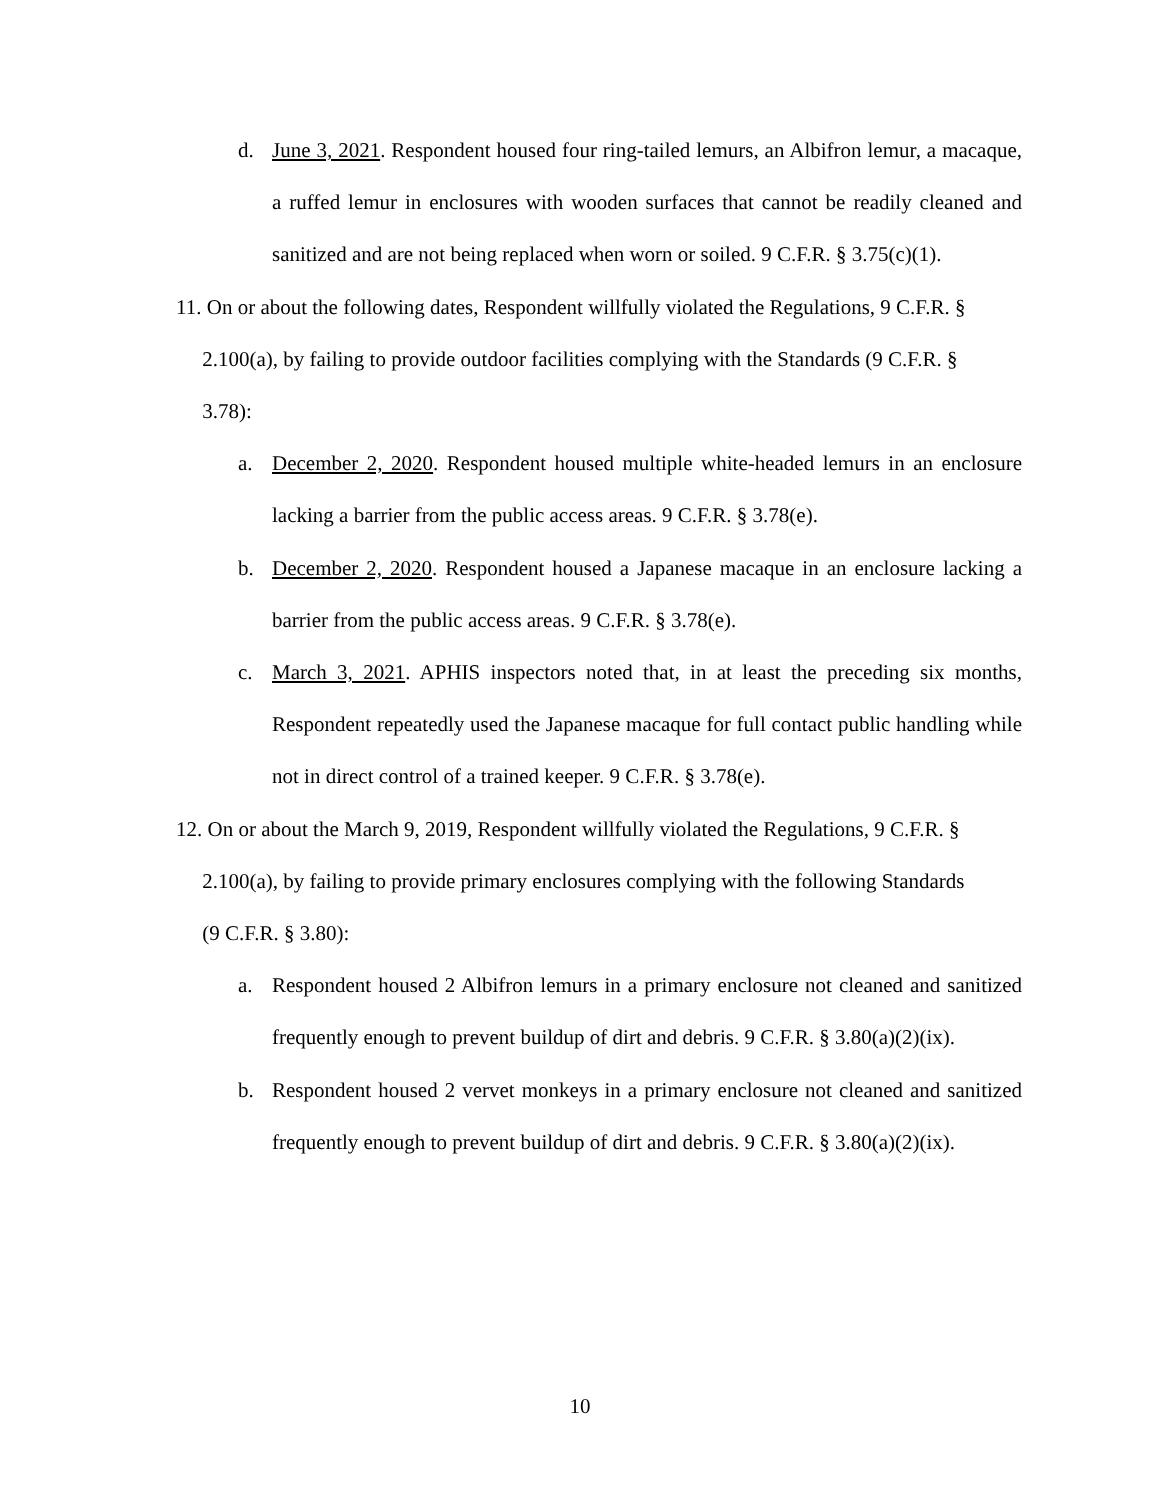d. June 3, 2021. Respondent housed four ring-tailed lemurs, an Albifron lemur, a macaque, a ruffed lemur in enclosures with wooden surfaces that cannot be readily cleaned and sanitized and are not being replaced when worn or soiled. 9 C.F.R. § 3.75(c)(1).
11. On or about the following dates, Respondent willfully violated the Regulations, 9 C.F.R. §
2.100(a), by failing to provide outdoor facilities complying with the Standards (9 C.F.R. §
3.78):
a. December 2, 2020. Respondent housed multiple white-headed lemurs in an enclosure lacking a barrier from the public access areas. 9 C.F.R. § 3.78(e).
b. December 2, 2020. Respondent housed a Japanese macaque in an enclosure lacking a barrier from the public access areas. 9 C.F.R. § 3.78(e).
c. March 3, 2021. APHIS inspectors noted that, in at least the preceding six months, Respondent repeatedly used the Japanese macaque for full contact public handling while not in direct control of a trained keeper. 9 C.F.R. § 3.78(e).
12. On or about the March 9, 2019, Respondent willfully violated the Regulations, 9 C.F.R. §
2.100(a), by failing to provide primary enclosures complying with the following Standards
(9 C.F.R. § 3.80):
a. Respondent housed 2 Albifron lemurs in a primary enclosure not cleaned and sanitized frequently enough to prevent buildup of dirt and debris. 9 C.F.R. § 3.80(a)(2)(ix).
b. Respondent housed 2 vervet monkeys in a primary enclosure not cleaned and sanitized frequently enough to prevent buildup of dirt and debris. 9 C.F.R. § 3.80(a)(2)(ix).
10